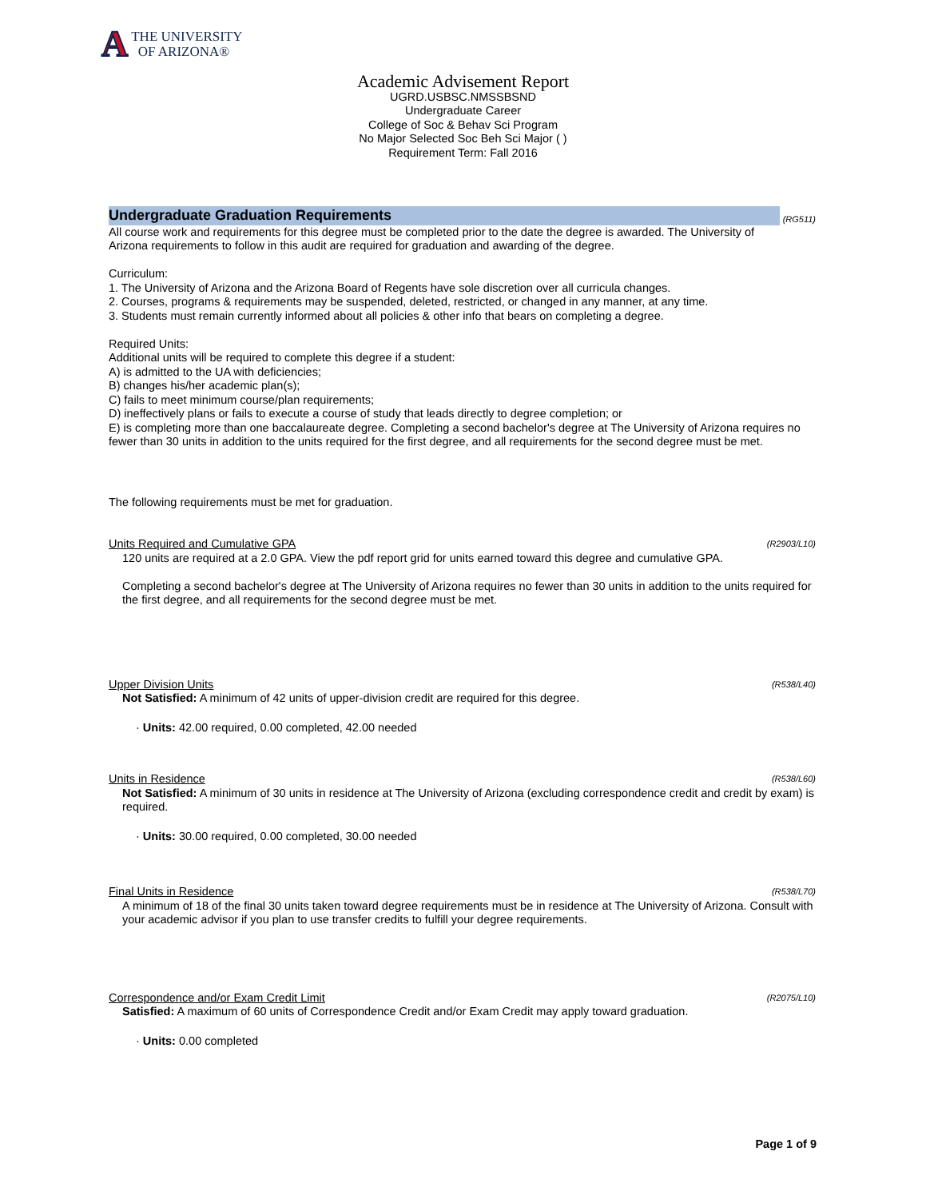A THE UNIVERSITY
OF ARIZONA®
Academic Advisement Report
UGRD.USBSC.NMSSBSND
Undergraduate Career
College of Soc & Behav Sci Program
No Major Selected Soc Beh Sci Major ( )
Requirement Term: Fall 2016
Undergraduate Graduation Requirements (RG511)
All course work and requirements for this degree must be completed prior to the date the degree is awarded. The University of Arizona requirements to follow in this audit are required for graduation and awarding of the degree.
Curriculum:
1. The University of Arizona and the Arizona Board of Regents have sole discretion over all curricula changes.
2. Courses, programs & requirements may be suspended, deleted, restricted, or changed in any manner, at any time.
3. Students must remain currently informed about all policies & other info that bears on completing a degree.
Required Units:
Additional units will be required to complete this degree if a student:
A) is admitted to the UA with deficiencies;
B) changes his/her academic plan(s);
C) fails to meet minimum course/plan requirements;
D) ineffectively plans or fails to execute a course of study that leads directly to degree completion; or
E) is completing more than one baccalaureate degree. Completing a second bachelor's degree at The University of Arizona requires no fewer than 30 units in addition to the units required for the first degree, and all requirements for the second degree must be met.
The following requirements must be met for graduation.
Units Required and Cumulative GPA (R2903/L10)
120 units are required at a 2.0 GPA. View the pdf report grid for units earned toward this degree and cumulative GPA.
Completing a second bachelor's degree at The University of Arizona requires no fewer than 30 units in addition to the units required for the first degree, and all requirements for the second degree must be met.
Upper Division Units (R538/L40)
Not Satisfied: A minimum of 42 units of upper-division credit are required for this degree.
· Units: 42.00 required, 0.00 completed, 42.00 needed
Units in Residence (R538/L60)
Not Satisfied: A minimum of 30 units in residence at The University of Arizona (excluding correspondence credit and credit by exam) is required.
· Units: 30.00 required, 0.00 completed, 30.00 needed
Final Units in Residence (R538/L70)
A minimum of 18 of the final 30 units taken toward degree requirements must be in residence at The University of Arizona. Consult with your academic advisor if you plan to use transfer credits to fulfill your degree requirements.
Correspondence and/or Exam Credit Limit (R2075/L10)
Satisfied: A maximum of 60 units of Correspondence Credit and/or Exam Credit may apply toward graduation.
· Units: 0.00 completed
Page 1 of 9